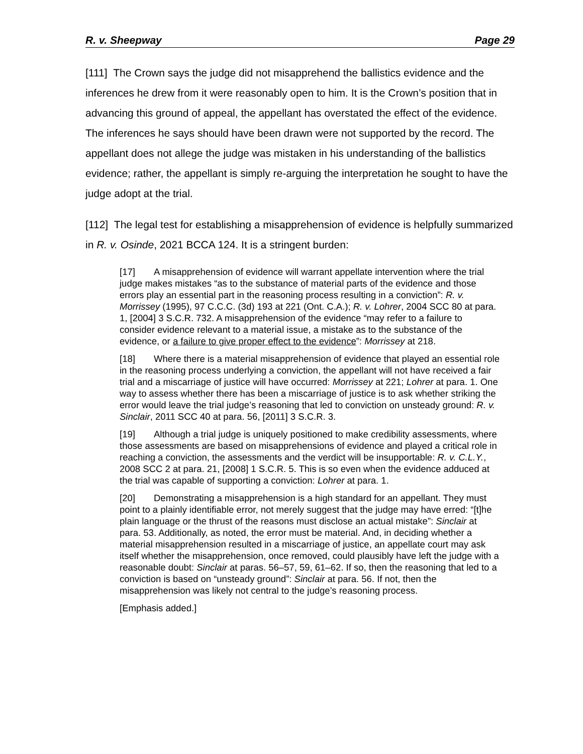R. v. Sheepway Page 29
[111] The Crown says the judge did not misapprehend the ballistics evidence and the inferences he drew from it were reasonably open to him. It is the Crown’s position that in advancing this ground of appeal, the appellant has overstated the effect of the evidence. The inferences he says should have been drawn were not supported by the record. The appellant does not allege the judge was mistaken in his understanding of the ballistics evidence; rather, the appellant is simply re-arguing the interpretation he sought to have the judge adopt at the trial.
[112] The legal test for establishing a misapprehension of evidence is helpfully summarized in R. v. Osinde, 2021 BCCA 124. It is a stringent burden:
[17] A misapprehension of evidence will warrant appellate intervention where the trial judge makes mistakes “as to the substance of material parts of the evidence and those errors play an essential part in the reasoning process resulting in a conviction”: R. v. Morrissey (1995), 97 C.C.C. (3d) 193 at 221 (Ont. C.A.); R. v. Lohrer, 2004 SCC 80 at para. 1, [2004] 3 S.C.R. 732. A misapprehension of the evidence “may refer to a failure to consider evidence relevant to a material issue, a mistake as to the substance of the evidence, or a failure to give proper effect to the evidence”: Morrissey at 218.
[18] Where there is a material misapprehension of evidence that played an essential role in the reasoning process underlying a conviction, the appellant will not have received a fair trial and a miscarriage of justice will have occurred: Morrissey at 221; Lohrer at para. 1. One way to assess whether there has been a miscarriage of justice is to ask whether striking the error would leave the trial judge’s reasoning that led to conviction on unsteady ground: R. v. Sinclair, 2011 SCC 40 at para. 56, [2011] 3 S.C.R. 3.
[19] Although a trial judge is uniquely positioned to make credibility assessments, where those assessments are based on misapprehensions of evidence and played a critical role in reaching a conviction, the assessments and the verdict will be insupportable: R. v. C.L.Y., 2008 SCC 2 at para. 21, [2008] 1 S.C.R. 5. This is so even when the evidence adduced at the trial was capable of supporting a conviction: Lohrer at para. 1.
[20] Demonstrating a misapprehension is a high standard for an appellant. They must point to a plainly identifiable error, not merely suggest that the judge may have erred: “[t]he plain language or the thrust of the reasons must disclose an actual mistake”: Sinclair at para. 53. Additionally, as noted, the error must be material. And, in deciding whether a material misapprehension resulted in a miscarriage of justice, an appellate court may ask itself whether the misapprehension, once removed, could plausibly have left the judge with a reasonable doubt: Sinclair at paras. 56–57, 59, 61–62. If so, then the reasoning that led to a conviction is based on “unsteady ground”: Sinclair at para. 56. If not, then the misapprehension was likely not central to the judge’s reasoning process.
[Emphasis added.]